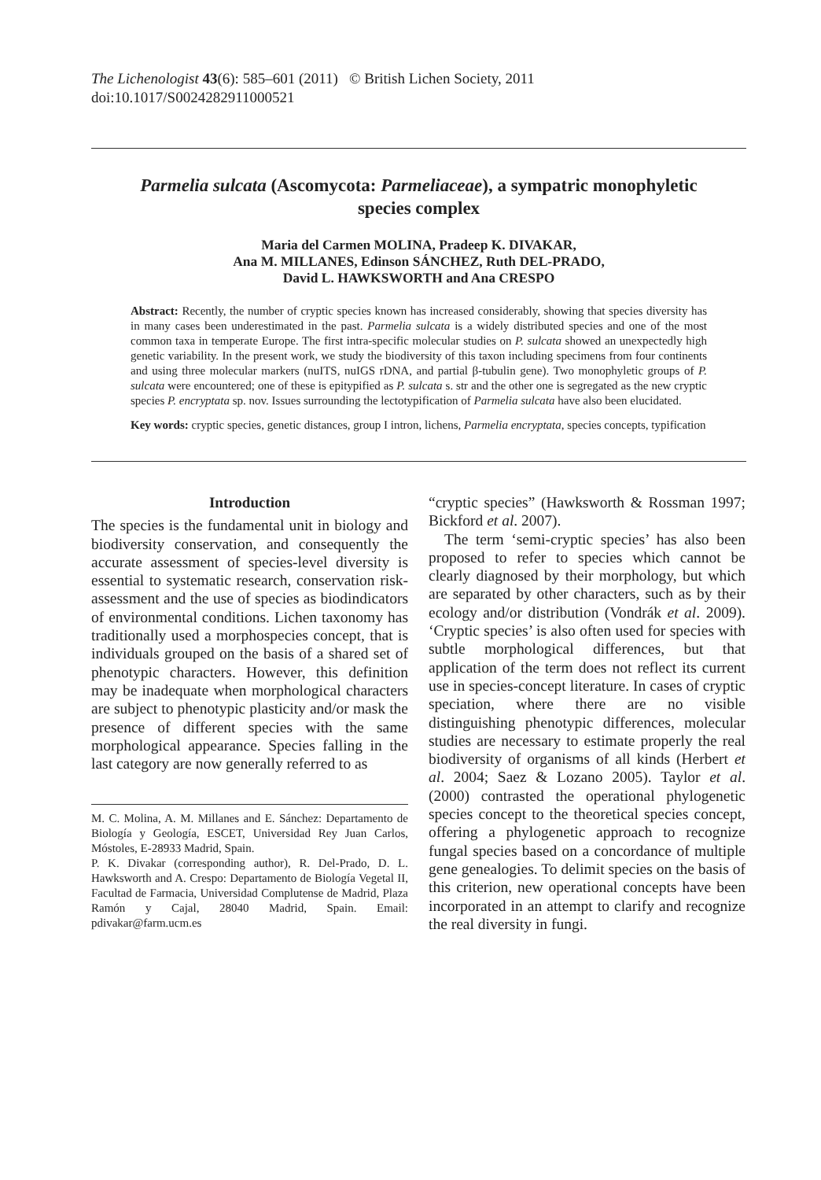The Lichenologist 43(6): 585–601 (2011) © British Lichen Society, 2011
doi:10.1017/S0024282911000521
Parmelia sulcata (Ascomycota: Parmeliaceae), a sympatric monophyletic species complex
Maria del Carmen MOLINA, Pradeep K. DIVAKAR,
Ana M. MILLANES, Edinson SÁNCHEZ, Ruth DEL-PRADO,
David L. HAWKSWORTH and Ana CRESPO
Abstract: Recently, the number of cryptic species known has increased considerably, showing that species diversity has in many cases been underestimated in the past. Parmelia sulcata is a widely distributed species and one of the most common taxa in temperate Europe. The first intra-specific molecular studies on P. sulcata showed an unexpectedly high genetic variability. In the present work, we study the biodiversity of this taxon including specimens from four continents and using three molecular markers (nuITS, nuIGS rDNA, and partial β-tubulin gene). Two monophyletic groups of P. sulcata were encountered; one of these is epitypified as P. sulcata s. str and the other one is segregated as the new cryptic species P. encryptata sp. nov. Issues surrounding the lectotypification of Parmelia sulcata have also been elucidated.
Key words: cryptic species, genetic distances, group I intron, lichens, Parmelia encryptata, species concepts, typification
Introduction
The species is the fundamental unit in biology and biodiversity conservation, and consequently the accurate assessment of species-level diversity is essential to systematic research, conservation risk-assessment and the use of species as biodindicators of environmental conditions. Lichen taxonomy has traditionally used a morphospecies concept, that is individuals grouped on the basis of a shared set of phenotypic characters. However, this definition may be inadequate when morphological characters are subject to phenotypic plasticity and/or mask the presence of different species with the same morphological appearance. Species falling in the last category are now generally referred to as
M. C. Molina, A. M. Millanes and E. Sánchez: Departamento de Biología y Geología, ESCET, Universidad Rey Juan Carlos, Móstoles, E-28933 Madrid, Spain.
P. K. Divakar (corresponding author), R. Del-Prado, D. L. Hawksworth and A. Crespo: Departamento de Biología Vegetal II, Facultad de Farmacia, Universidad Complutense de Madrid, Plaza Ramón y Cajal, 28040 Madrid, Spain. Email: pdivakar@farm.ucm.es
“cryptic species” (Hawksworth & Rossman 1997; Bickford et al. 2007).
The term ‘semi-cryptic species’ has also been proposed to refer to species which cannot be clearly diagnosed by their morphology, but which are separated by other characters, such as by their ecology and/or distribution (Vondrák et al. 2009). ‘Cryptic species’ is also often used for species with subtle morphological differences, but that application of the term does not reflect its current use in species-concept literature. In cases of cryptic speciation, where there are no visible distinguishing phenotypic differences, molecular studies are necessary to estimate properly the real biodiversity of organisms of all kinds (Herbert et al. 2004; Saez & Lozano 2005). Taylor et al. (2000) contrasted the operational phylogenetic species concept to the theoretical species concept, offering a phylogenetic approach to recognize fungal species based on a concordance of multiple gene genealogies. To delimit species on the basis of this criterion, new operational concepts have been incorporated in an attempt to clarify and recognize the real diversity in fungi.